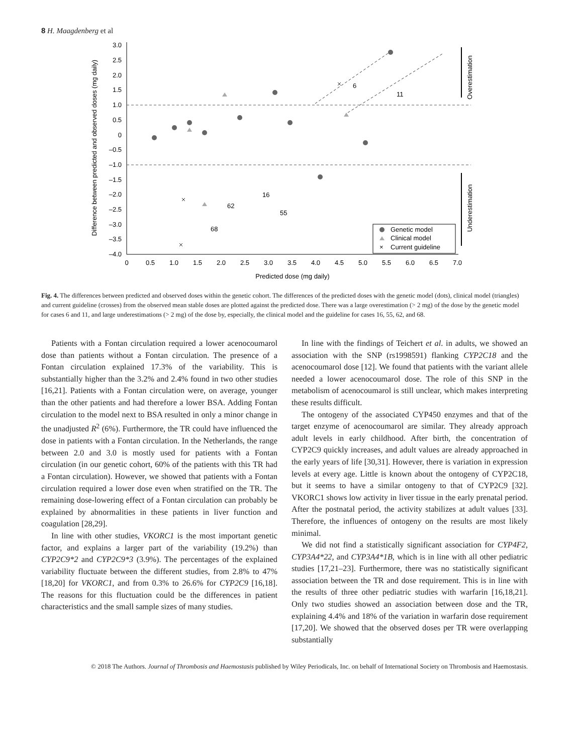8 H. Maagdenberg et al
Difference between predicted and observed doses (mg daily)
3.0
2.5
2.0
1.5
1.0
0.5
0
–0.5
–1.0
–1.5
–2.0
–2.5
–3.0
–3.5
–4.0
0
0.5
1.0
1.5
2.0
2.5
3.0
3.5
4.0
4.5
5.0
5.5
6.0
6.5
7.0
Predicted dose (mg daily)
Overestimation
Underestimation
6
11
16
55
62
68
Genetic model
Clinical model
×
Current guideline
Fig. 4. The differences between predicted and observed doses within the genetic cohort. The differences of the predicted doses with the genetic model (dots), clinical model (triangles) and current guideline (crosses) from the observed mean stable doses are plotted against the predicted dose. There was a large overestimation (> 2 mg) of the dose by the genetic model for cases 6 and 11, and large underestimations (> 2 mg) of the dose by, especially, the clinical model and the guideline for cases 16, 55, 62, and 68.
Patients with a Fontan circulation required a lower acenocoumarol dose than patients without a Fontan circulation. The presence of a Fontan circulation explained 17.3% of the variability. This is substantially higher than the 3.2% and 2.4% found in two other studies [16,21]. Patients with a Fontan circulation were, on average, younger than the other patients and had therefore a lower BSA. Adding Fontan circulation to the model next to BSA resulted in only a minor change in the unadjusted R<sup>2</sup> (6%). Furthermore, the TR could have influenced the dose in patients with a Fontan circulation. In the Netherlands, the range between 2.0 and 3.0 is mostly used for patients with a Fontan circulation (in our genetic cohort, 60% of the patients with this TR had a Fontan circulation). However, we showed that patients with a Fontan circulation required a lower dose even when stratified on the TR. The remaining dose-lowering effect of a Fontan circulation can probably be explained by abnormalities in these patients in liver function and coagulation [28,29].
In line with other studies, VKORC1 is the most important genetic factor, and explains a larger part of the variability (19.2%) than CYP2C9*2 and CYP2C9*3 (3.9%). The percentages of the explained variability fluctuate between the different studies, from 2.8% to 47% [18,20] for VKORC1, and from 0.3% to 26.6% for CYP2C9 [16,18]. The reasons for this fluctuation could be the differences in patient characteristics and the small sample sizes of many studies.
In line with the findings of Teichert et al. in adults, we showed an association with the SNP (rs1998591) flanking CYP2C18 and the acenocoumarol dose [12]. We found that patients with the variant allele needed a lower acenocoumarol dose. The role of this SNP in the metabolism of acenocoumarol is still unclear, which makes interpreting these results difficult.
The ontogeny of the associated CYP450 enzymes and that of the target enzyme of acenocoumarol are similar. They already approach adult levels in early childhood. After birth, the concentration of CYP2C9 quickly increases, and adult values are already approached in the early years of life [30,31]. However, there is variation in expression levels at every age. Little is known about the ontogeny of CYP2C18, but it seems to have a similar ontogeny to that of CYP2C9 [32]. VKORC1 shows low activity in liver tissue in the early prenatal period. After the postnatal period, the activity stabilizes at adult values [33]. Therefore, the influences of ontogeny on the results are most likely minimal.
We did not find a statistically significant association for CYP4F2, CYP3A4*22, and CYP3A4*1B, which is in line with all other pediatric studies [17,21–23]. Furthermore, there was no statistically significant association between the TR and dose requirement. This is in line with the results of three other pediatric studies with warfarin [16,18,21]. Only two studies showed an association between dose and the TR, explaining 4.4% and 18% of the variation in warfarin dose requirement [17,20]. We showed that the observed doses per TR were overlapping substantially
© 2018 The Authors. Journal of Thrombosis and Haemostasis published by Wiley Periodicals, Inc. on behalf of International Society on Thrombosis and Haemostasis.